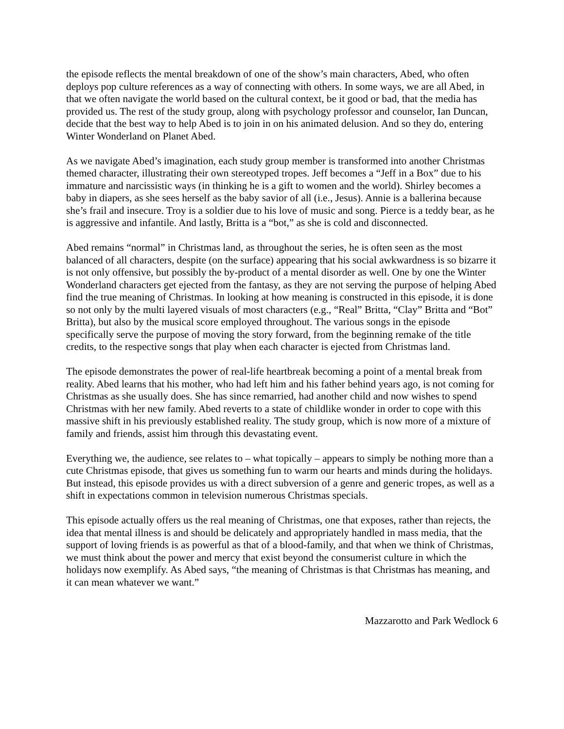the episode reflects the mental breakdown of one of the show’s main characters, Abed, who often deploys pop culture references as a way of connecting with others. In some ways, we are all Abed, in that we often navigate the world based on the cultural context, be it good or bad, that the media has provided us. The rest of the study group, along with psychology professor and counselor, Ian Duncan, decide that the best way to help Abed is to join in on his animated delusion. And so they do, entering Winter Wonderland on Planet Abed.
As we navigate Abed’s imagination, each study group member is transformed into another Christmas themed character, illustrating their own stereotyped tropes. Jeff becomes a “Jeff in a Box” due to his immature and narcissistic ways (in thinking he is a gift to women and the world). Shirley becomes a baby in diapers, as she sees herself as the baby savior of all (i.e., Jesus). Annie is a ballerina because she’s frail and insecure. Troy is a soldier due to his love of music and song. Pierce is a teddy bear, as he is aggressive and infantile. And lastly, Britta is a “bot,” as she is cold and disconnected.
Abed remains “normal” in Christmas land, as throughout the series, he is often seen as the most balanced of all characters, despite (on the surface) appearing that his social awkwardness is so bizarre it is not only offensive, but possibly the by-product of a mental disorder as well. One by one the Winter Wonderland characters get ejected from the fantasy, as they are not serving the purpose of helping Abed find the true meaning of Christmas. In looking at how meaning is constructed in this episode, it is done so not only by the multi layered visuals of most characters (e.g., “Real” Britta, “Clay” Britta and “Bot” Britta), but also by the musical score employed throughout. The various songs in the episode specifically serve the purpose of moving the story forward, from the beginning remake of the title credits, to the respective songs that play when each character is ejected from Christmas land.
The episode demonstrates the power of real-life heartbreak becoming a point of a mental break from reality. Abed learns that his mother, who had left him and his father behind years ago, is not coming for Christmas as she usually does. She has since remarried, had another child and now wishes to spend Christmas with her new family. Abed reverts to a state of childlike wonder in order to cope with this massive shift in his previously established reality. The study group, which is now more of a mixture of family and friends, assist him through this devastating event.
Everything we, the audience, see relates to – what topically – appears to simply be nothing more than a cute Christmas episode, that gives us something fun to warm our hearts and minds during the holidays. But instead, this episode provides us with a direct subversion of a genre and generic tropes, as well as a shift in expectations common in television numerous Christmas specials.
This episode actually offers us the real meaning of Christmas, one that exposes, rather than rejects, the idea that mental illness is and should be delicately and appropriately handled in mass media, that the support of loving friends is as powerful as that of a blood-family, and that when we think of Christmas, we must think about the power and mercy that exist beyond the consumerist culture in which the holidays now exemplify. As Abed says, “the meaning of Christmas is that Christmas has meaning, and it can mean whatever we want.”
Mazzarotto and Park Wedlock 6